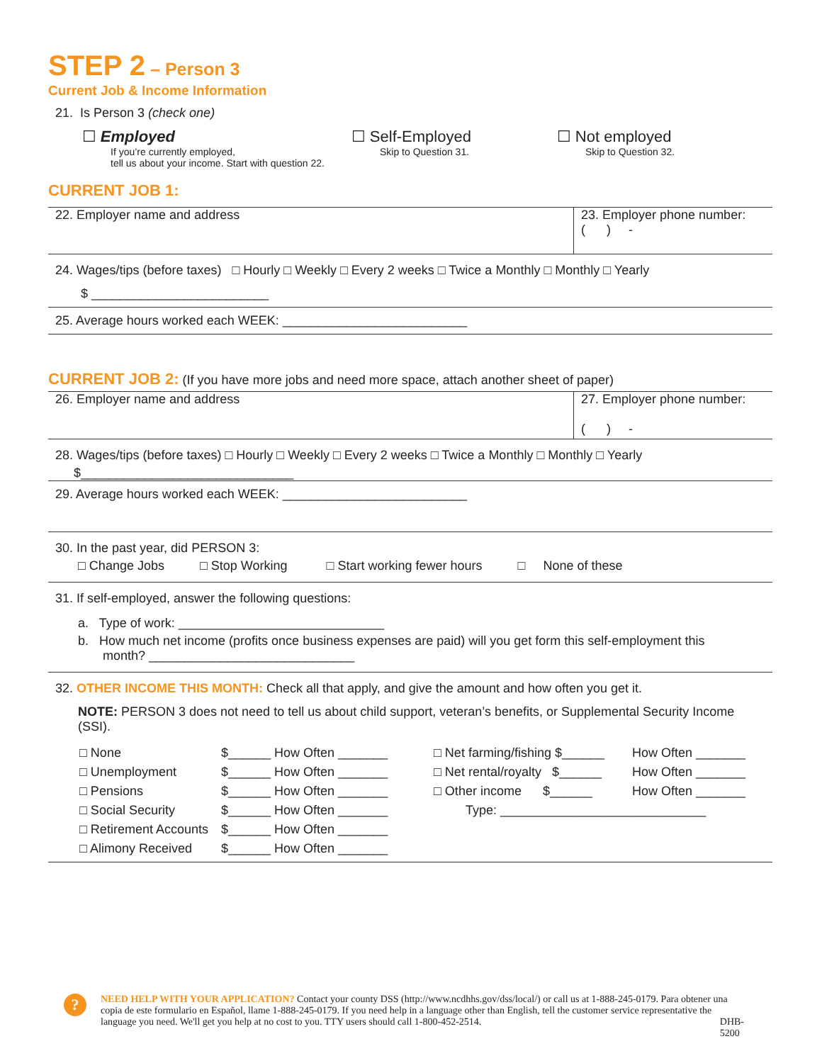STEP 2 – Person 3
Current Job & Income Information
21. Is Person 3 (check one)
☐ Employed
If you’re currently employed,
tell us about your income. Start with question 22.
☐ Self-Employed
Skip to Question 31.
☐ Not employed
Skip to Question 32.
CURRENT JOB 1:
22. Employer name and address 23. Employer phone number:
( ) -
24. Wages/tips (before taxes) □ Hourly □ Weekly □ Every 2 weeks □ Twice a Monthly □ Monthly □ Yearly
$ _________________________
25. Average hours worked each WEEK: __________________________
CURRENT JOB 2: (If you have more jobs and need more space, attach another sheet of paper)
26. Employer name and address 27. Employer phone number:
( ) -
28. Wages/tips (before taxes) □ Hourly □ Weekly □ Every 2 weeks □ Twice a Monthly □ Monthly □ Yearly
$______________________________
29. Average hours worked each WEEK: __________________________
30. In the past year, did PERSON 3:
□ Change Jobs □ Stop Working □ Start working fewer hours □ None of these
31. If self-employed, answer the following questions:
a. Type of work: _____________________________
b. How much net income (profits once business expenses are paid) will you get form this self-employment this
month? _____________________________
32. OTHER INCOME THIS MONTH: Check all that apply, and give the amount and how often you get it.
NOTE: PERSON 3 does not need to tell us about child support, veteran’s benefits, or Supplemental Security Income (SSI).
□ None
$______ How Often _______
□ Net farming/fishing $______
How Often _______
□ Unemployment
$______ How Often _______
□ Net rental/royalty $______
How Often _______
□ Pensions
$______ How Often _______
□ Other income $______
How Often _______
□ Social Security
$______ How Often _______
Type: _____________________________
□ Retirement Accounts
$______ How Often _______
□ Alimony Received
$______ How Often _______
?
NEED HELP WITH YOUR APPLICATION? Contact your county DSS (http://www.ncdhhs.gov/dss/local/) or call us at 1-888-245-0179. Para obtener una copia de este formulario en Español, llame 1-888-245-0179. If you need help in a language other than English, tell the customer service representative the language you need. We'll get you help at no cost to you. TTY users should call 1-800-452-2514. DHB-
5200